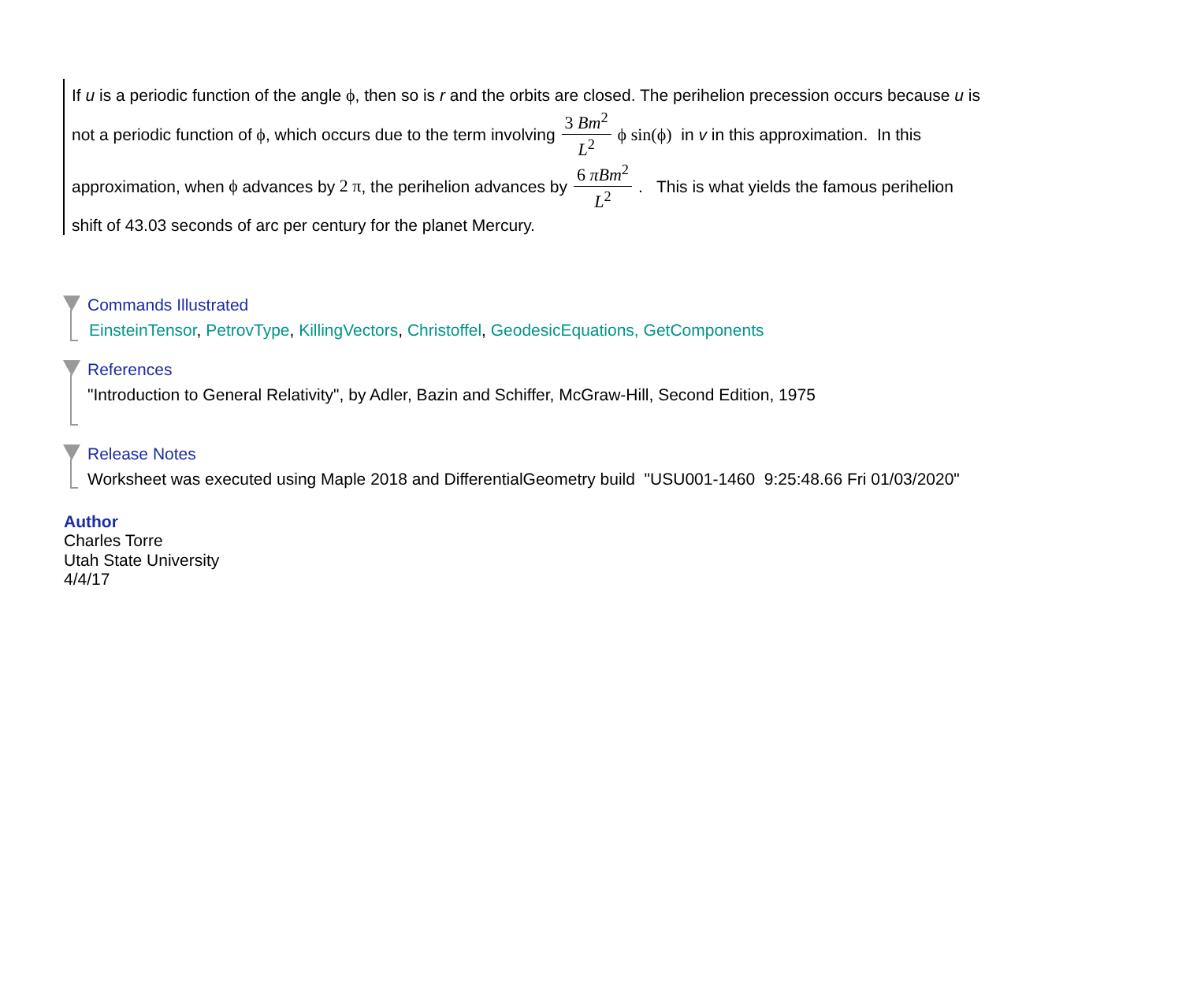If u is a periodic function of the angle ϕ, then so is r and the orbits are closed. The perihelion precession occurs because u is
not a periodic function of ϕ, which occurs due to the term involving 3 Bm<sup>2</sup> L<sup>2</sup> ϕ sin(ϕ) in v in this approximation. In this
approximation, when ϕ advances by 2 π, the perihelion advances by 6 πBm<sup>2</sup> L<sup>2</sup>. This is what yields the famous perihelion
shift of 43.03 seconds of arc per century for the planet Mercury.
Commands Illustrated
EinsteinTensor, PetrovType, KillingVectors, Christoffel, GeodesicEquations, GetComponents
References
"Introduction to General Relativity", by Adler, Bazin and Schiffer, McGraw-Hill, Second Edition, 1975
Release Notes
Worksheet was executed using Maple 2018 and DifferentialGeometry build "USU001-1460 9:25:48.66 Fri 01/03/2020"
Author
Charles Torre
Utah State University
4/4/17